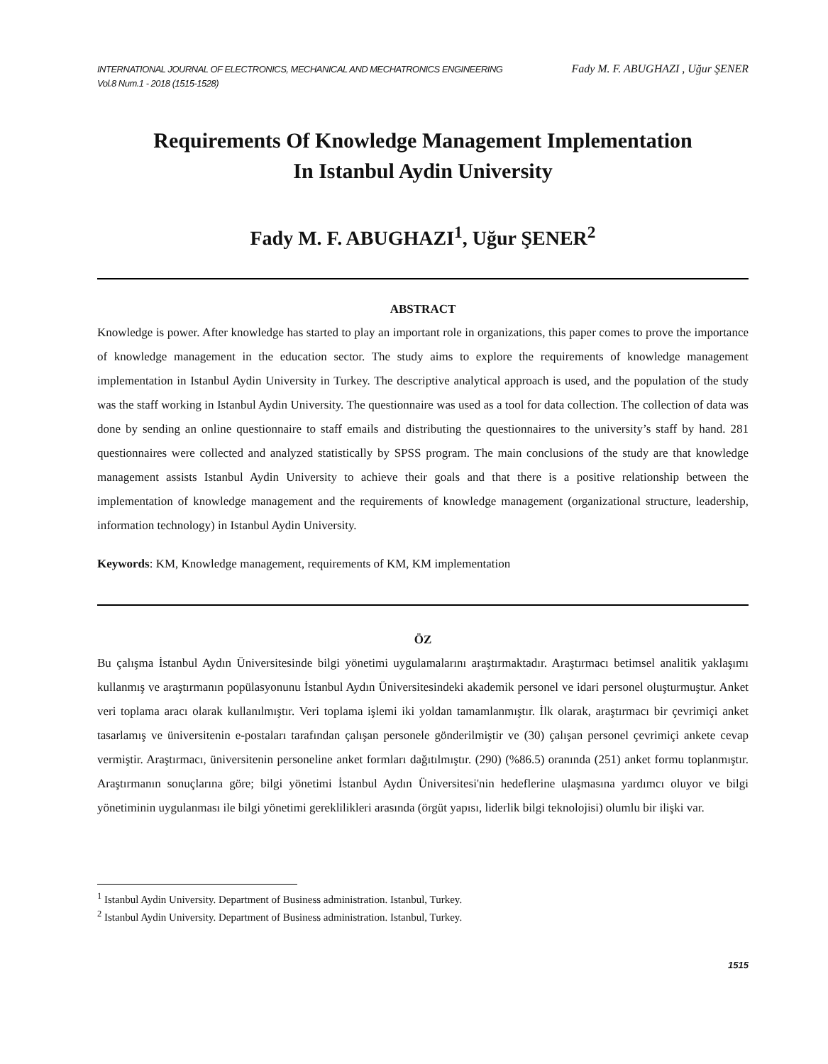INTERNATIONAL JOURNAL OF ELECTRONICS, MECHANICAL AND MECHATRONICS ENGINEERING
Vol.8 Num.1 - 2018 (1515-1528)
Fady M. F. ABUGHAZI , Uğur ŞENER
Requirements Of Knowledge Management Implementation
In Istanbul Aydin University
Fady M. F. ABUGHAZI<sup>1</sup>, Uğur ŞENER<sup>2</sup>
ABSTRACT
Knowledge is power. After knowledge has started to play an important role in organizations, this paper comes to prove the importance of knowledge management in the education sector. The study aims to explore the requirements of knowledge management implementation in Istanbul Aydin University in Turkey. The descriptive analytical approach is used, and the population of the study was the staff working in Istanbul Aydin University. The questionnaire was used as a tool for data collection. The collection of data was done by sending an online questionnaire to staff emails and distributing the questionnaires to the university’s staff by hand. 281 questionnaires were collected and analyzed statistically by SPSS program. The main conclusions of the study are that knowledge management assists Istanbul Aydin University to achieve their goals and that there is a positive relationship between the implementation of knowledge management and the requirements of knowledge management (organizational structure, leadership, information technology) in Istanbul Aydin University.
Keywords: KM, Knowledge management, requirements of KM, KM implementation
ÖZ
Bu çalışma İstanbul Aydın Üniversitesinde bilgi yönetimi uygulamalarını araştırmaktadır. Araştırmacı betimsel analitik yaklaşımı kullanmış ve araştırmanın popülasyonunu İstanbul Aydın Üniversitesindeki akademik personel ve idari personel oluşturmuştur. Anket veri toplama aracı olarak kullanılmıştır. Veri toplama işlemi iki yoldan tamamlanmıştır. İlk olarak, araştırmacı bir çevrimiçi anket tasarlamış ve üniversitenin e-postaları tarafından çalışan personele gönderilmiştir ve (30) çalışan personel çevrimiçi ankete cevap vermiştir. Araştırmacı, üniversitenin personeline anket formları dağıtılmıştır. (290) (%86.5) oranında (251) anket formu toplanmıştır. Araştırmanın sonuçlarına göre; bilgi yönetimi İstanbul Aydın Üniversitesi'nin hedeflerine ulaşmasına yardımcı oluyor ve bilgi yönetiminin uygulanması ile bilgi yönetimi gereklilikleri arasında (örgüt yapısı, liderlik bilgi teknolojisi) olumlu bir ilişki var.
<sup>1</sup> Istanbul Aydin University. Department of Business administration. Istanbul, Turkey.
<sup>2</sup> Istanbul Aydin University. Department of Business administration. Istanbul, Turkey.
1515